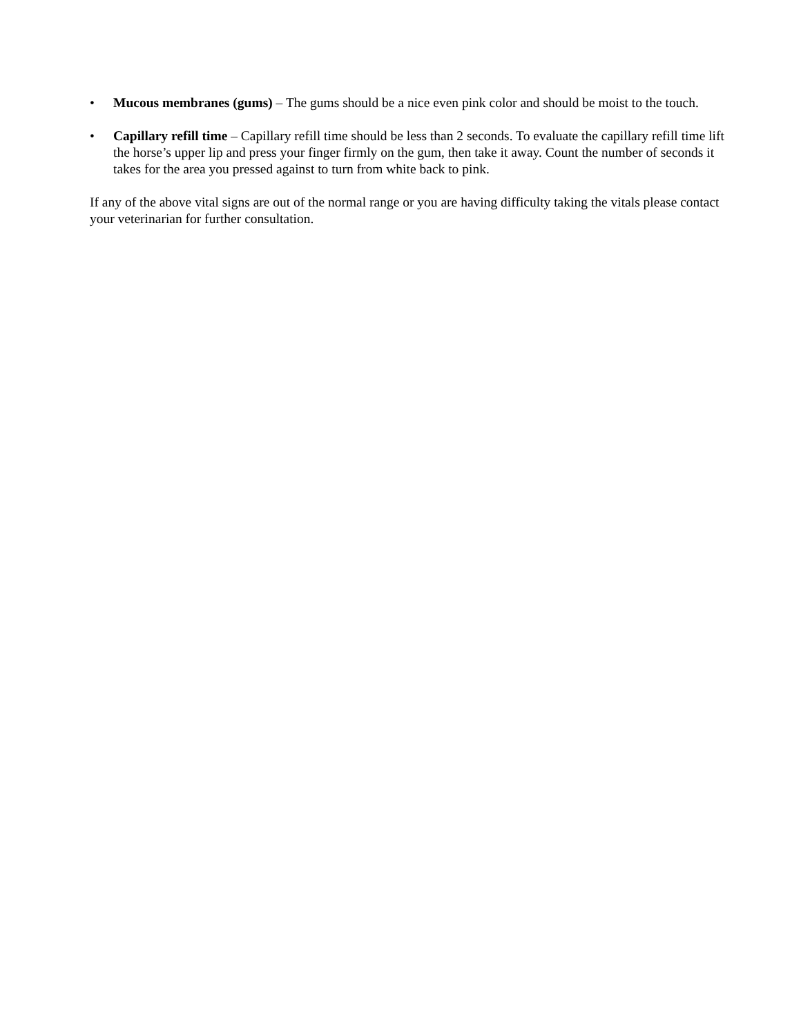• Mucous membranes (gums) – The gums should be a nice even pink color and should be moist to the touch.
• Capillary refill time – Capillary refill time should be less than 2 seconds. To evaluate the capillary refill time lift the horse’s upper lip and press your finger firmly on the gum, then take it away. Count the number of seconds it takes for the area you pressed against to turn from white back to pink.
If any of the above vital signs are out of the normal range or you are having difficulty taking the vitals please contact your veterinarian for further consultation.